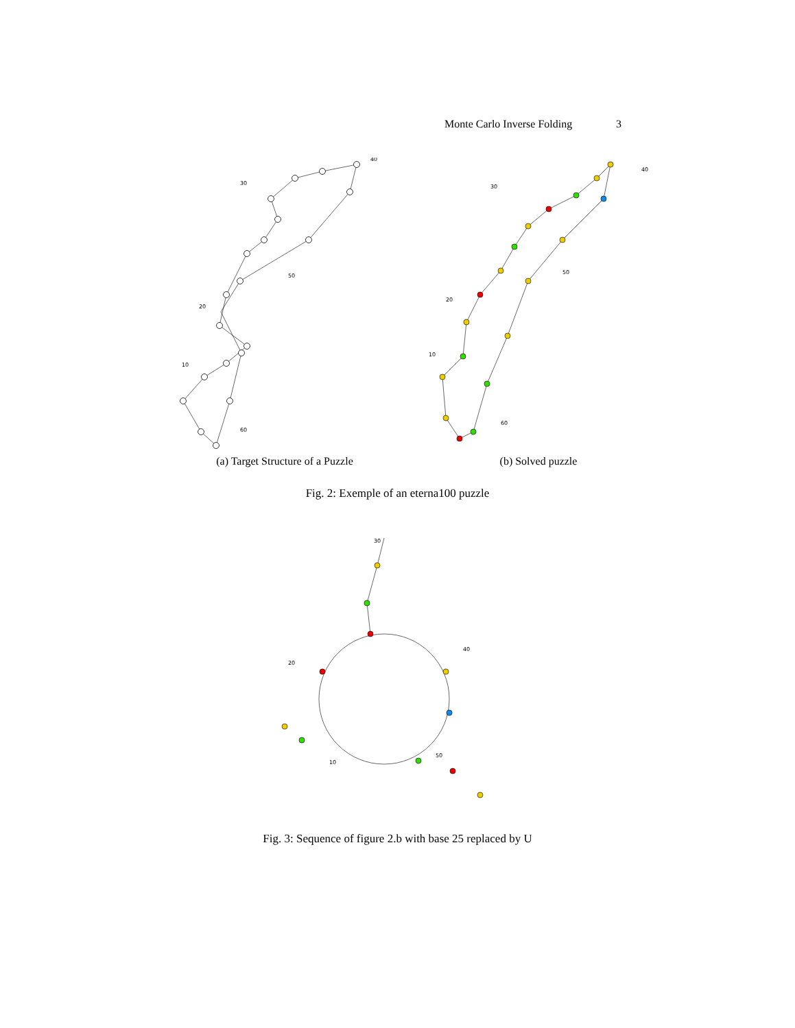Monte Carlo Inverse Folding 3
10
20
30
40
50
60
(a) Target Structure of a Puzzle
10
20
30
40
50
60
(b) Solved puzzle
Fig. 2: Exemple of an eterna100 puzzle
30
20
40
10
50
Fig. 3: Sequence of figure 2.b with base 25 replaced by U